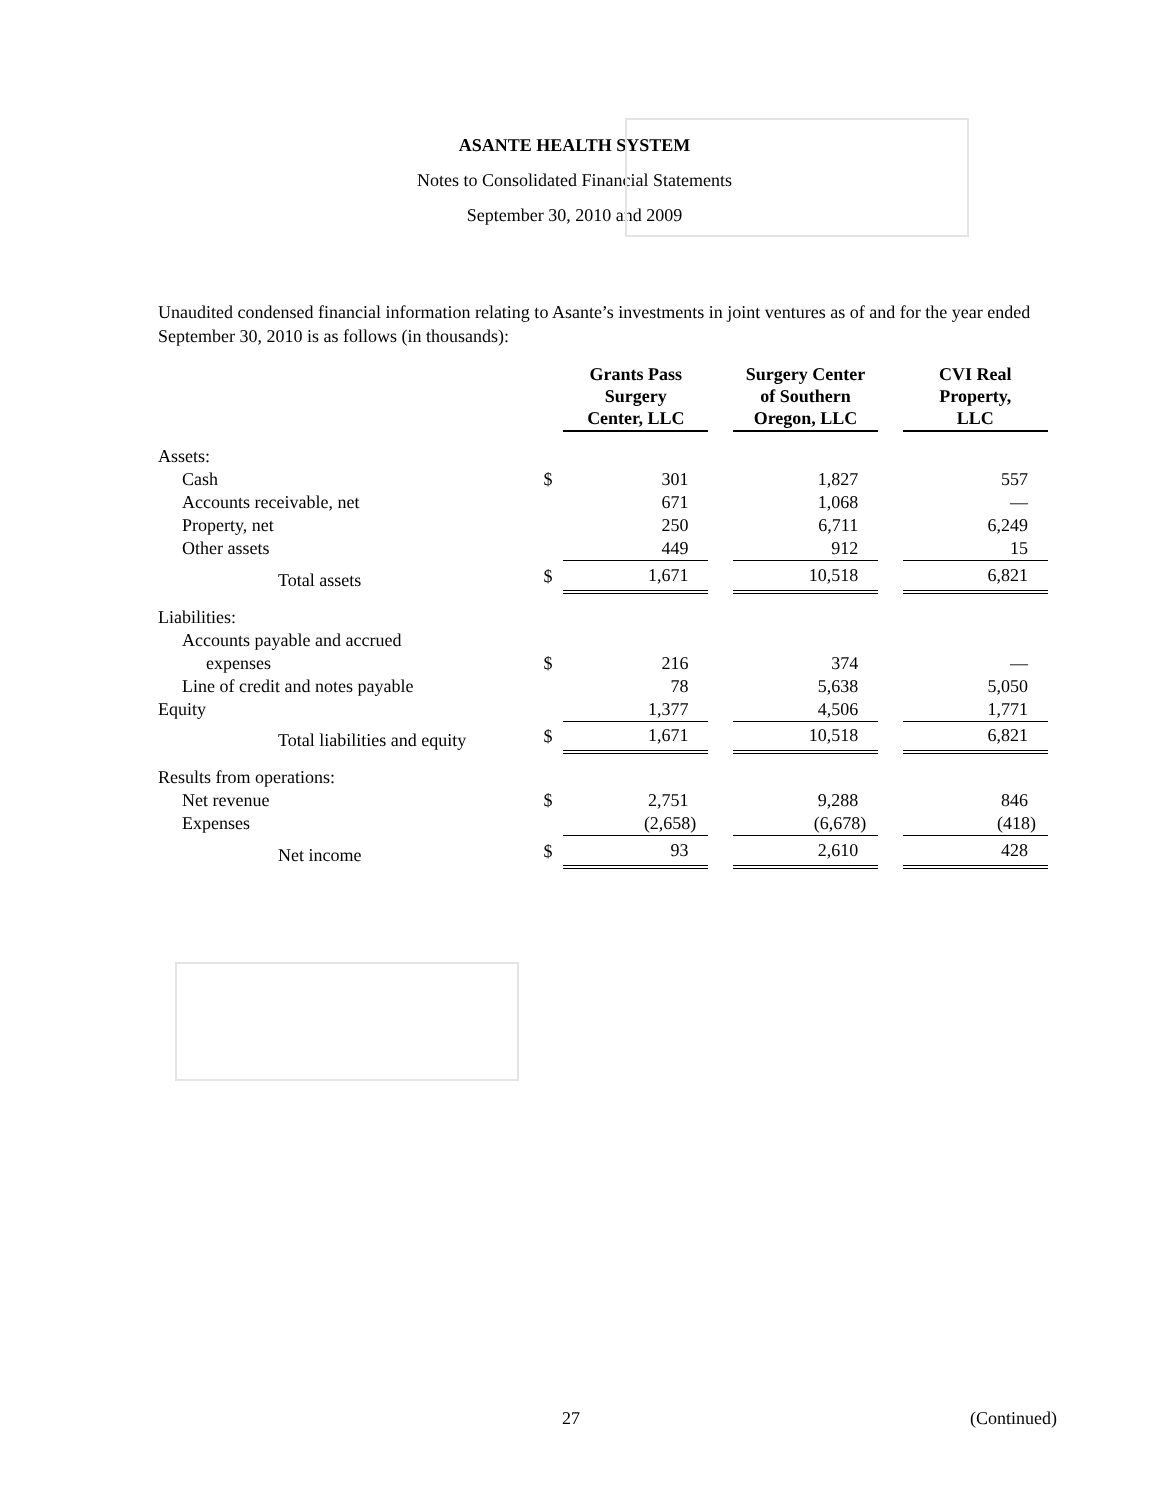ASANTE HEALTH SYSTEM
Notes to Consolidated Financial Statements
September 30, 2010 and 2009
Unaudited condensed financial information relating to Asante’s investments in joint ventures as of and for the year ended September 30, 2010 is as follows (in thousands):
| | | Grants Pass Surgery Center, LLC | | Surgery Center of Southern Oregon, LLC | | CVI Real Property, LLC |
| Assets: | | | | | | |
| Cash | $ | 301 | | 1,827 | | 557 |
| Accounts receivable, net | | 671 | | 1,068 | | — |
| Property, net | | 250 | | 6,711 | | 6,249 |
| Other assets | | 449 | | 912 | | 15 |
| Total assets | $ | 1,671 | | 10,518 | | 6,821 |
| Liabilities: | | | | | | |
| Accounts payable and accrued | | | | | | |
| expenses | $ | 216 | | 374 | | — |
| Line of credit and notes payable | | 78 | | 5,638 | | 5,050 |
| Equity | | 1,377 | | 4,506 | | 1,771 |
| Total liabilities and equity | $ | 1,671 | | 10,518 | | 6,821 |
| Results from operations: | | | | | | |
| Net revenue | $ | 2,751 | | 9,288 | | 846 |
| Expenses | | (2,658) | | (6,678) | | (418) |
| Net income | $ | 93 | | 2,610 | | 428 |
27 (Continued)